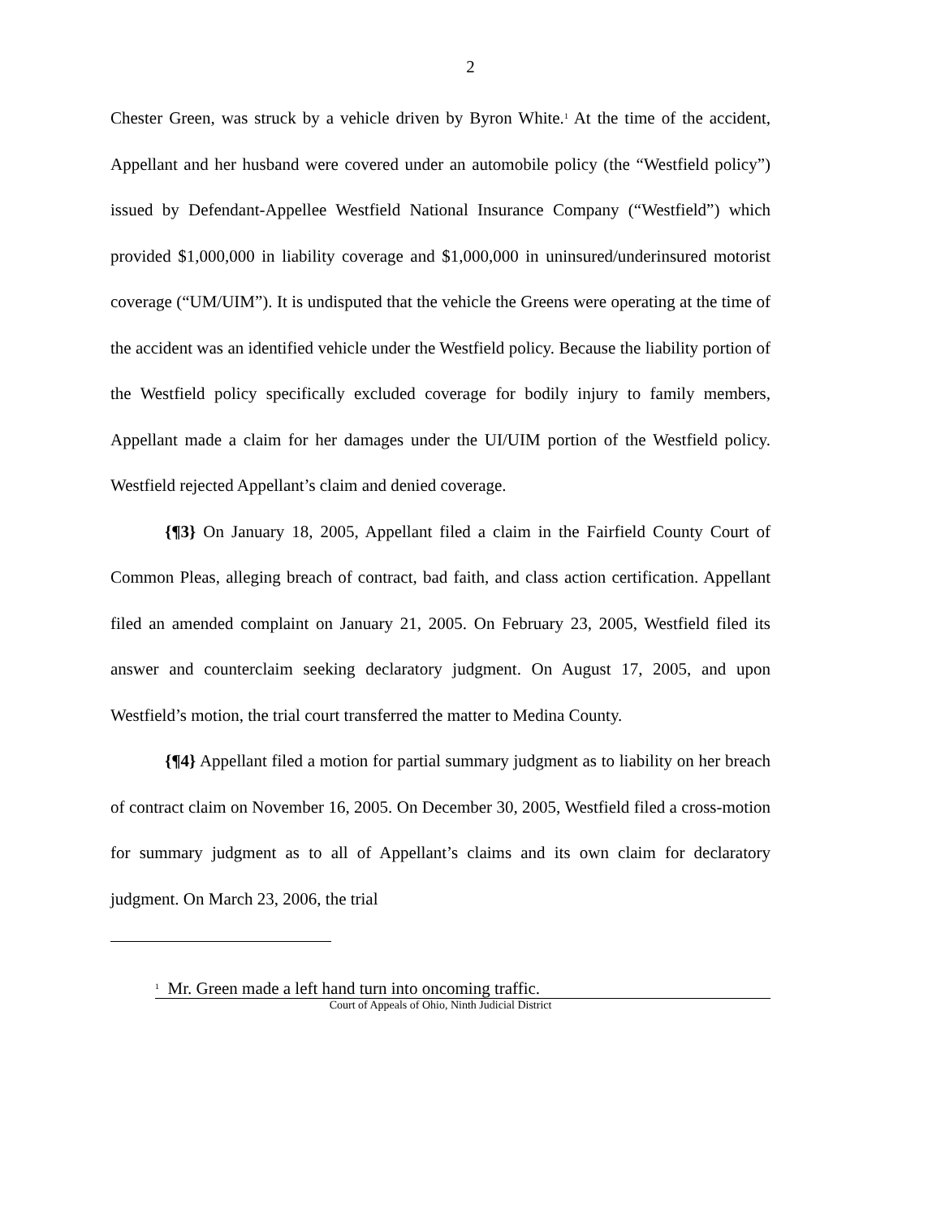2
Chester Green, was struck by a vehicle driven by Byron White.<sup>1</sup> At the time of the accident, Appellant and her husband were covered under an automobile policy (the “Westfield policy”) issued by Defendant-Appellee Westfield National Insurance Company (“Westfield”) which provided $1,000,000 in liability coverage and $1,000,000 in uninsured/underinsured motorist coverage (“UM/UIM”). It is undisputed that the vehicle the Greens were operating at the time of the accident was an identified vehicle under the Westfield policy. Because the liability portion of the Westfield policy specifically excluded coverage for bodily injury to family members, Appellant made a claim for her damages under the UI/UIM portion of the Westfield policy. Westfield rejected Appellant’s claim and denied coverage.
{¶3} On January 18, 2005, Appellant filed a claim in the Fairfield County Court of Common Pleas, alleging breach of contract, bad faith, and class action certification. Appellant filed an amended complaint on January 21, 2005. On February 23, 2005, Westfield filed its answer and counterclaim seeking declaratory judgment. On August 17, 2005, and upon Westfield’s motion, the trial court transferred the matter to Medina County.
{¶4} Appellant filed a motion for partial summary judgment as to liability on her breach of contract claim on November 16, 2005. On December 30, 2005, Westfield filed a cross-motion for summary judgment as to all of Appellant’s claims and its own claim for declaratory judgment. On March 23, 2006, the trial
<sup>1</sup> Mr. Green made a left hand turn into oncoming traffic.
Court of Appeals of Ohio, Ninth Judicial District